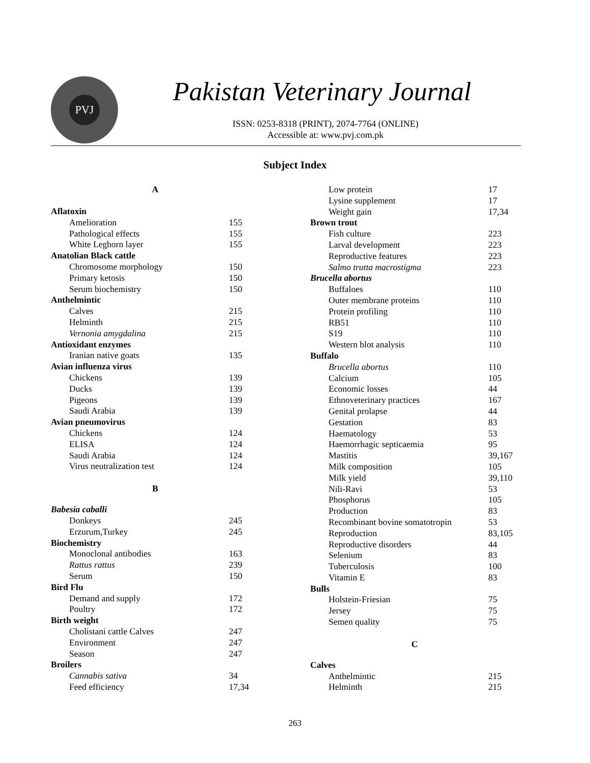PVJ Pakistan Veterinary Journal
ISSN: 0253-8318 (PRINT), 2074-7764 (ONLINE)
Accessible at: www.pvj.com.pk
Subject Index
| A | |
| Aflatoxin | |
| Amelioration | 155 |
| Pathological effects | 155 |
| White Leghorn layer | 155 |
| Anatolian Black cattle | |
| Chromosome morphology | 150 |
| Primary ketosis | 150 |
| Serum biochemistry | 150 |
| Anthelmintic | |
| Calves | 215 |
| Helminth | 215 |
| Vernonia amygdalina | 215 |
| Antioxidant enzymes | |
| Iranian native goats | 135 |
| Avian influenza virus | |
| Chickens | 139 |
| Ducks | 139 |
| Pigeons | 139 |
| Saudi Arabia | 139 |
| Avian pneumovirus | |
| Chickens | 124 |
| ELISA | 124 |
| Saudi Arabia | 124 |
| Virus neutralization test | 124 |
| B | |
| Babesia caballi | |
| Donkeys | 245 |
| Erzurum,Turkey | 245 |
| Biochemistry | |
| Monoclonal antibodies | 163 |
| Rattus rattus | 239 |
| Serum | 150 |
| Bird Flu | |
| Demand and supply | 172 |
| Poultry | 172 |
| Birth weight | |
| Cholistani cattle Calves | 247 |
| Environment | 247 |
| Season | 247 |
| Broilers | |
| Cannabis sativa | 34 |
| Feed efficiency | 17,34 |
| Low protein | 17 |
| Lysine supplement | 17 |
| Weight gain | 17,34 |
| Brown trout | |
| Fish culture | 223 |
| Larval development | 223 |
| Reproductive features | 223 |
| Salmo trutta macrostigma | 223 |
| Brucella abortus | |
| Buffaloes | 110 |
| Outer membrane proteins | 110 |
| Protein profiling | 110 |
| RB51 | 110 |
| S19 | 110 |
| Western blot analysis | 110 |
| Buffalo | |
| Brucella abortus | 110 |
| Calcium | 105 |
| Economic losses | 44 |
| Ethnoveterinary practices | 167 |
| Genital prolapse | 44 |
| Gestation | 83 |
| Haematology | 53 |
| Haemorrhagic septicaemia | 95 |
| Mastitis | 39,167 |
| Milk composition | 105 |
| Milk yield | 39,110 |
| Nili-Ravi | 53 |
| Phosphorus | 105 |
| Production | 83 |
| Recombinant bovine somatotropin | 53 |
| Reproduction | 83,105 |
| Reproductive disorders | 44 |
| Selenium | 83 |
| Tuberculosis | 100 |
| Vitamin E | 83 |
| Bulls | |
| Holstein-Friesian | 75 |
| Jersey | 75 |
| Semen quality | 75 |
| C | |
| Calves | |
| Anthelmintic | 215 |
| Helminth | 215 |
263